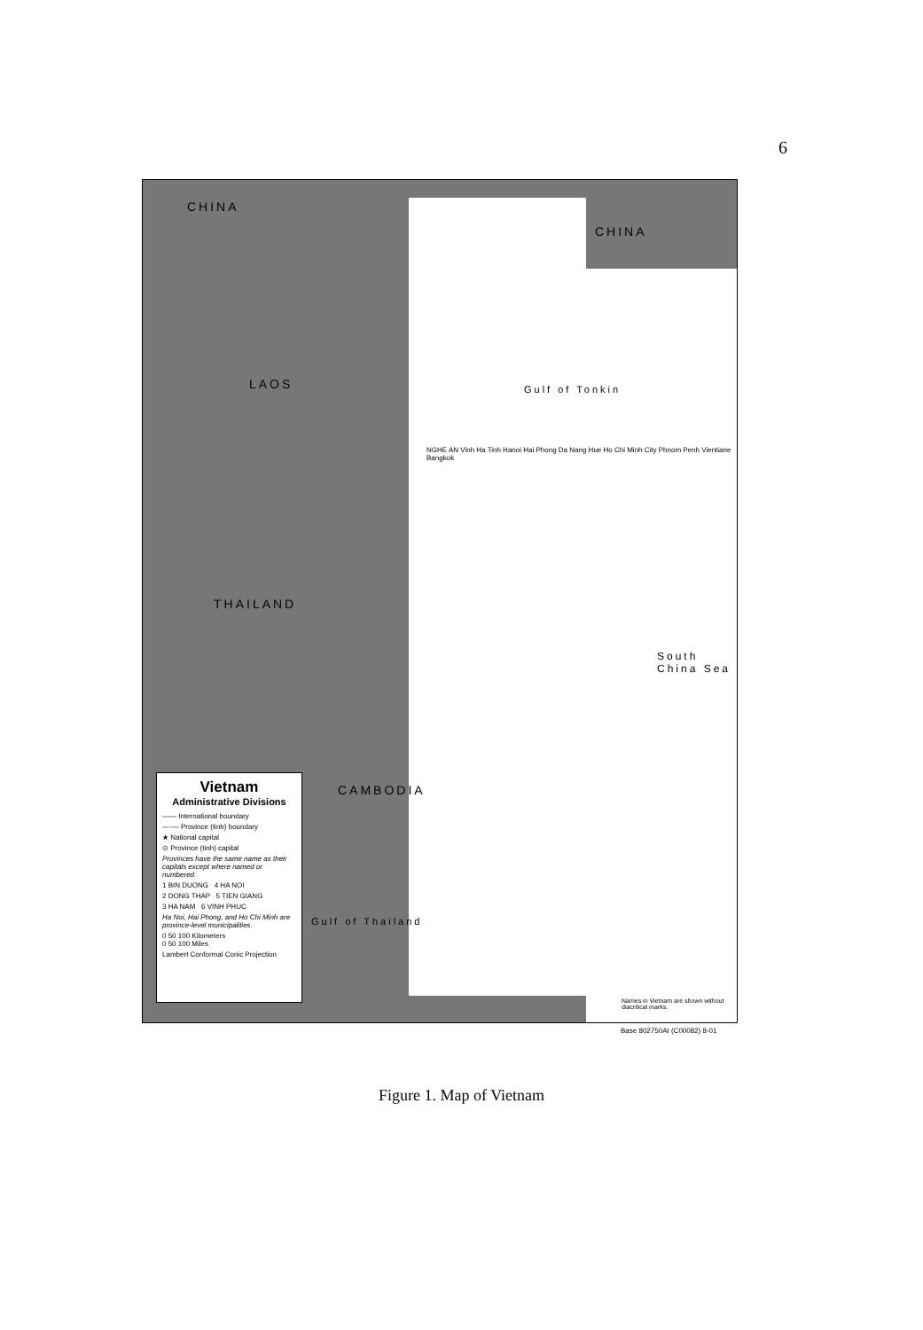6
CHINA
CHINA
LAOS
THAILAND
CAMBODIA
Gulf of Tonkin
South China Sea
Gulf of Thailand
NGHE AN Vinh Ha Tinh Hanoi Hai Phong Da Nang Hue Ho Chi Minh City Phnom Penh Vientiane Bangkok
Vietnam
Administrative Divisions
—— International boundary
—·— Province (tinh) boundary
★ National capital
⊙ Province (tinh) capital
Provinces have the same name as their capitals except where named or numbered.
1 BIN DUONG 4 HA NOI
2 DONG THAP 5 TIEN GIANG
3 HA NAM 6 VINH PHUC
Ha Noi, Hai Phong, and Ho Chi Minh are province-level municipalities.
0 50 100 Kilometers
0 50 100 Miles
Lambert Conformal Conic Projection
Names in Vietnam are shown without diacritical marks.
Base 802750AI (C00082) 8-01
Figure 1. Map of Vietnam